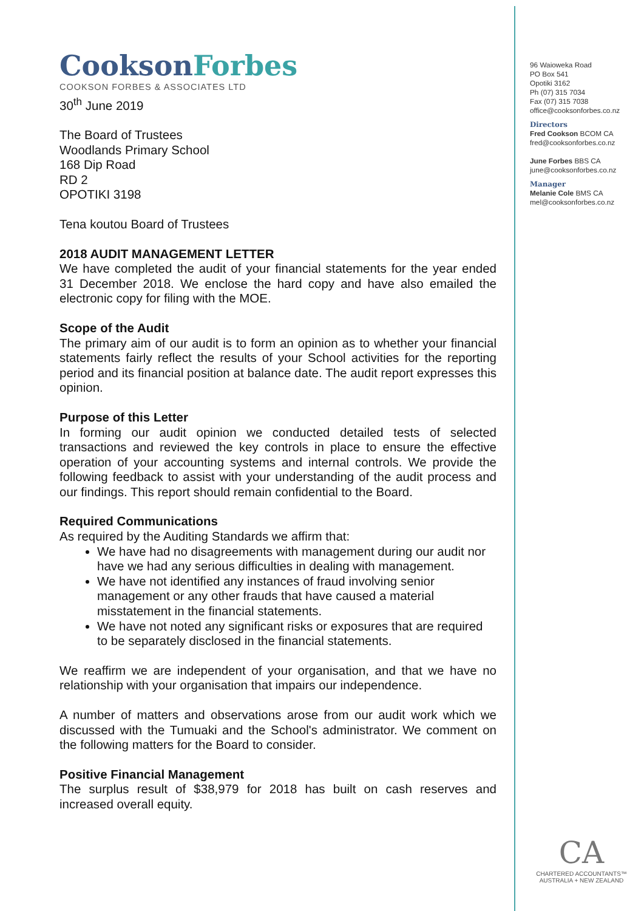Cookson Forbes
COOKSON FORBES & ASSOCIATES LTD
30<sup>th</sup> June 2019
The Board of Trustees
Woodlands Primary School
168 Dip Road
RD 2
OPOTIKI 3198
Tena koutou Board of Trustees
2018 AUDIT MANAGEMENT LETTER
We have completed the audit of your financial statements for the year ended 31 December 2018. We enclose the hard copy and have also emailed the electronic copy for filing with the MOE.
Scope of the Audit
The primary aim of our audit is to form an opinion as to whether your financial statements fairly reflect the results of your School activities for the reporting period and its financial position at balance date. The audit report expresses this opinion.
Purpose of this Letter
In forming our audit opinion we conducted detailed tests of selected transactions and reviewed the key controls in place to ensure the effective operation of your accounting systems and internal controls. We provide the following feedback to assist with your understanding of the audit process and our findings. This report should remain confidential to the Board.
Required Communications
As required by the Auditing Standards we affirm that:
We have had no disagreements with management during our audit nor have we had any serious difficulties in dealing with management.
We have not identified any instances of fraud involving senior management or any other frauds that have caused a material misstatement in the financial statements.
We have not noted any significant risks or exposures that are required to be separately disclosed in the financial statements.
We reaffirm we are independent of your organisation, and that we have no relationship with your organisation that impairs our independence.
A number of matters and observations arose from our audit work which we discussed with the Tumuaki and the School's administrator. We comment on the following matters for the Board to consider.
Positive Financial Management
The surplus result of $38,979 for 2018 has built on cash reserves and increased overall equity.
96 Waioweka Road
PO Box 541
Opotiki 3162
Ph (07) 315 7034
Fax (07) 315 7038
office@cooksonforbes.co.nz
Directors
Fred Cookson BCOM CA
fred@cooksonforbes.co.nz
June Forbes BBS CA
june@cooksonforbes.co.nz
Manager
Melanie Cole BMS CA
mel@cooksonforbes.co.nz
CA
CHARTERED ACCOUNTANTS™
AUSTRALIA + NEW ZEALAND